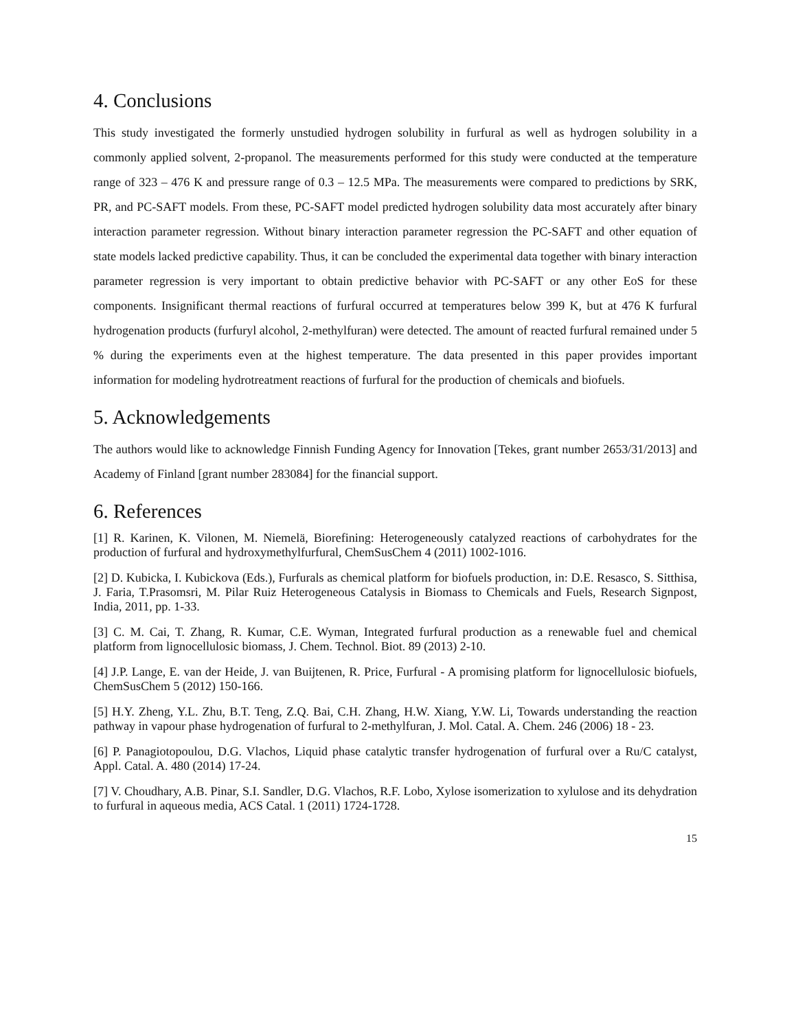4. Conclusions
This study investigated the formerly unstudied hydrogen solubility in furfural as well as hydrogen solubility in a commonly applied solvent, 2-propanol. The measurements performed for this study were conducted at the temperature range of 323 – 476 K and pressure range of 0.3 – 12.5 MPa. The measurements were compared to predictions by SRK, PR, and PC-SAFT models. From these, PC-SAFT model predicted hydrogen solubility data most accurately after binary interaction parameter regression. Without binary interaction parameter regression the PC-SAFT and other equation of state models lacked predictive capability. Thus, it can be concluded the experimental data together with binary interaction parameter regression is very important to obtain predictive behavior with PC-SAFT or any other EoS for these components. Insignificant thermal reactions of furfural occurred at temperatures below 399 K, but at 476 K furfural hydrogenation products (furfuryl alcohol, 2-methylfuran) were detected. The amount of reacted furfural remained under 5 % during the experiments even at the highest temperature. The data presented in this paper provides important information for modeling hydrotreatment reactions of furfural for the production of chemicals and biofuels.
5. Acknowledgements
The authors would like to acknowledge Finnish Funding Agency for Innovation [Tekes, grant number 2653/31/2013] and Academy of Finland [grant number 283084] for the financial support.
6. References
[1] R. Karinen, K. Vilonen, M. Niemelä, Biorefining: Heterogeneously catalyzed reactions of carbohydrates for the production of furfural and hydroxymethylfurfural, ChemSusChem 4 (2011) 1002-1016.
[2] D. Kubicka, I. Kubickova (Eds.), Furfurals as chemical platform for biofuels production, in: D.E. Resasco, S. Sitthisa, J. Faria, T.Prasomsri, M. Pilar Ruiz Heterogeneous Catalysis in Biomass to Chemicals and Fuels, Research Signpost, India, 2011, pp. 1-33.
[3] C. M. Cai, T. Zhang, R. Kumar, C.E. Wyman, Integrated furfural production as a renewable fuel and chemical platform from lignocellulosic biomass, J. Chem. Technol. Biot. 89 (2013) 2-10.
[4] J.P. Lange, E. van der Heide, J. van Buijtenen, R. Price, Furfural - A promising platform for lignocellulosic biofuels, ChemSusChem 5 (2012) 150-166.
[5] H.Y. Zheng, Y.L. Zhu, B.T. Teng, Z.Q. Bai, C.H. Zhang, H.W. Xiang, Y.W. Li, Towards understanding the reaction pathway in vapour phase hydrogenation of furfural to 2-methylfuran, J. Mol. Catal. A. Chem. 246 (2006) 18 - 23.
[6] P. Panagiotopoulou, D.G. Vlachos, Liquid phase catalytic transfer hydrogenation of furfural over a Ru/C catalyst, Appl. Catal. A. 480 (2014) 17-24.
[7] V. Choudhary, A.B. Pinar, S.I. Sandler, D.G. Vlachos, R.F. Lobo, Xylose isomerization to xylulose and its dehydration to furfural in aqueous media, ACS Catal. 1 (2011) 1724-1728.
15